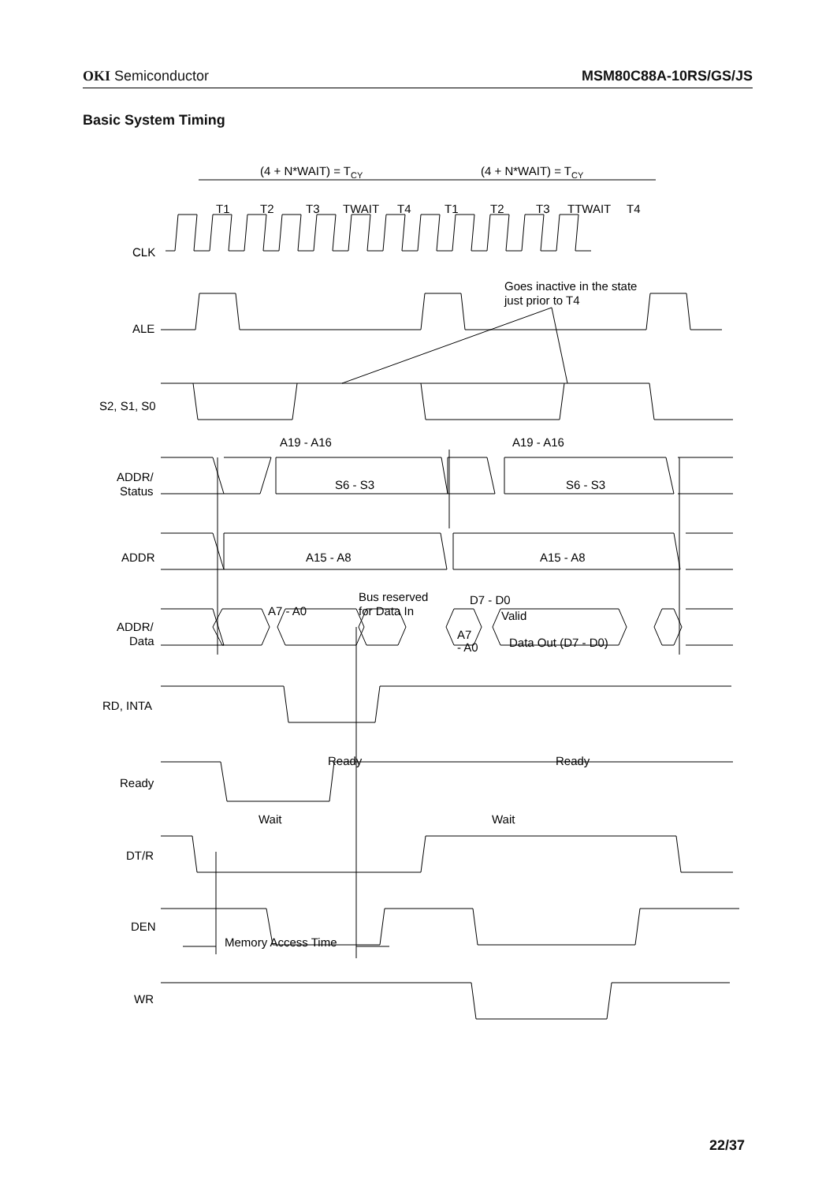OKI Semiconductor MSM80C88A-10RS/GS/JS
Basic System Timing
(4 + N*WAIT) = TCY
(4 + N*WAIT) = TCY
T1
T2
T3
TWAIT
T4
T1
T2
T3
TTWAIT
T4
CLK
ALE
S2, S1, S0
ADDR/
Status
ADDR
ADDR/
Data
RD, INTA
Ready
DT/R
DEN
WR
Goes inactive in the state
just prior to T4
A19 - A16
A19 - A16
S6 - S3
S6 - S3
A15 - A8
A15 - A8
A7 - A0
Bus reserved
for Data In
D7 - D0
Valid
A7
- A0
Data Out (D7 - D0)
Ready
Ready
Wait
Wait
Memory Access Time
22/37